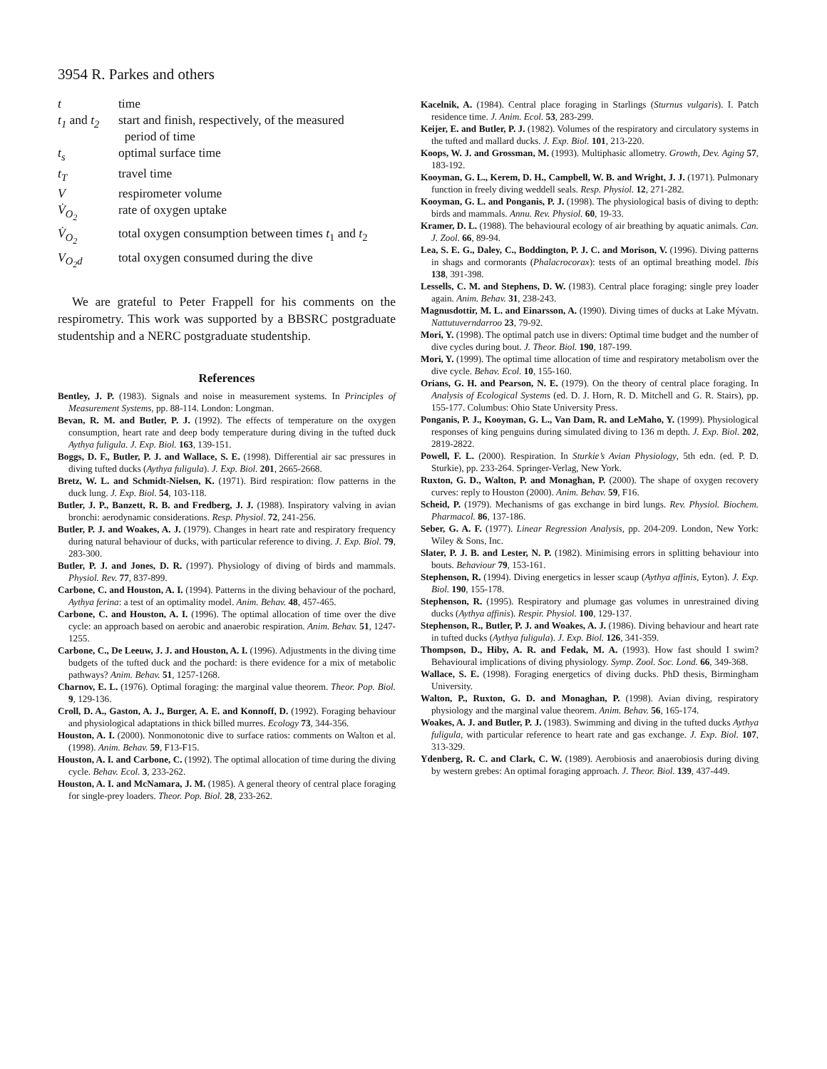3954 R. Parkes and others
| t | time |
| t<sub>1</sub> and t<sub>2</sub> | start and finish, respectively, of the measured period of time |
| t<sub>s</sub> | optimal surface time |
| t<sub>T</sub> | travel time |
| V | respirometer volume |
| V̇<sub>O<sub>2</sub></sub> | rate of oxygen uptake |
| V̇<sub>O<sub>2</sub></sub> | total oxygen consumption between times t<sub>1</sub> and t<sub>2</sub> |
| V<sub>O<sub>2</sub>d</sub> | total oxygen consumed during the dive |
We are grateful to Peter Frappell for his comments on the respirometry. This work was supported by a BBSRC postgraduate studentship and a NERC postgraduate studentship.
References
Bentley, J. P. (1983). Signals and noise in measurement systems. In Principles of Measurement Systems, pp. 88-114. London: Longman.
Bevan, R. M. and Butler, P. J. (1992). The effects of temperature on the oxygen consumption, heart rate and deep body temperature during diving in the tufted duck Aythya fuligula. J. Exp. Biol. 163, 139-151.
Boggs, D. F., Butler, P. J. and Wallace, S. E. (1998). Differential air sac pressures in diving tufted ducks (Aythya fuligula). J. Exp. Biol. 201, 2665-2668.
Bretz, W. L. and Schmidt-Nielsen, K. (1971). Bird respiration: flow patterns in the duck lung. J. Exp. Biol. 54, 103-118.
Butler, J. P., Banzett, R. B. and Fredberg, J. J. (1988). Inspiratory valving in avian bronchi: aerodynamic considerations. Resp. Physiol. 72, 241-256.
Butler, P. J. and Woakes, A. J. (1979). Changes in heart rate and respiratory frequency during natural behaviour of ducks, with particular reference to diving. J. Exp. Biol. 79, 283-300.
Butler, P. J. and Jones, D. R. (1997). Physiology of diving of birds and mammals. Physiol. Rev. 77, 837-899.
Carbone, C. and Houston, A. I. (1994). Patterns in the diving behaviour of the pochard, Aythya ferina: a test of an optimality model. Anim. Behav. 48, 457-465.
Carbone, C. and Houston, A. I. (1996). The optimal allocation of time over the dive cycle: an approach based on aerobic and anaerobic respiration. Anim. Behav. 51, 1247-1255.
Carbone, C., De Leeuw, J. J. and Houston, A. I. (1996). Adjustments in the diving time budgets of the tufted duck and the pochard: is there evidence for a mix of metabolic pathways? Anim. Behav. 51, 1257-1268.
Charnov, E. L. (1976). Optimal foraging: the marginal value theorem. Theor. Pop. Biol. 9, 129-136.
Croll, D. A., Gaston, A. J., Burger, A. E. and Konnoff, D. (1992). Foraging behaviour and physiological adaptations in thick billed murres. Ecology 73, 344-356.
Houston, A. I. (2000). Nonmonotonic dive to surface ratios: comments on Walton et al. (1998). Anim. Behav. 59, F13-F15.
Houston, A. I. and Carbone, C. (1992). The optimal allocation of time during the diving cycle. Behav. Ecol. 3, 233-262.
Houston, A. I. and McNamara, J. M. (1985). A general theory of central place foraging for single-prey loaders. Theor. Pop. Biol. 28, 233-262.
Kacelnik, A. (1984). Central place foraging in Starlings (Sturnus vulgaris). I. Patch residence time. J. Anim. Ecol. 53, 283-299.
Keijer, E. and Butler, P. J. (1982). Volumes of the respiratory and circulatory systems in the tufted and mallard ducks. J. Exp. Biol. 101, 213-220.
Koops, W. J. and Grossman, M. (1993). Multiphasic allometry. Growth, Dev. Aging 57, 183-192.
Kooyman, G. L., Kerem, D. H., Campbell, W. B. and Wright, J. J. (1971). Pulmonary function in freely diving weddell seals. Resp. Physiol. 12, 271-282.
Kooyman, G. L. and Ponganis, P. J. (1998). The physiological basis of diving to depth: birds and mammals. Annu. Rev. Physiol. 60, 19-33.
Kramer, D. L. (1988). The behavioural ecology of air breathing by aquatic animals. Can. J. Zool. 66, 89-94.
Lea, S. E. G., Daley, C., Boddington, P. J. C. and Morison, V. (1996). Diving patterns in shags and cormorants (Phalacrocorax): tests of an optimal breathing model. Ibis 138, 391-398.
Lessells, C. M. and Stephens, D. W. (1983). Central place foraging: single prey loader again. Anim. Behav. 31, 238-243.
Magnusdottir, M. L. and Einarsson, A. (1990). Diving times of ducks at Lake Mývatn. Nattutuverndarroo 23, 79-92.
Mori, Y. (1998). The optimal patch use in divers: Optimal time budget and the number of dive cycles during bout. J. Theor. Biol. 190, 187-199.
Mori, Y. (1999). The optimal time allocation of time and respiratory metabolism over the dive cycle. Behav. Ecol. 10, 155-160.
Orians, G. H. and Pearson, N. E. (1979). On the theory of central place foraging. In Analysis of Ecological Systems (ed. D. J. Horn, R. D. Mitchell and G. R. Stairs), pp. 155-177. Columbus: Ohio State University Press.
Ponganis, P. J., Kooyman, G. L., Van Dam, R. and LeMaho, Y. (1999). Physiological responses of king penguins during simulated diving to 136 m depth. J. Exp. Biol. 202, 2819-2822.
Powell, F. L. (2000). Respiration. In Sturkie’s Avian Physiology, 5th edn. (ed. P. D. Sturkie), pp. 233-264. Springer-Verlag, New York.
Ruxton, G. D., Walton, P. and Monaghan, P. (2000). The shape of oxygen recovery curves: reply to Houston (2000). Anim. Behav. 59, F16.
Scheid, P. (1979). Mechanisms of gas exchange in bird lungs. Rev. Physiol. Biochem. Pharmacol. 86, 137-186.
Seber, G. A. F. (1977). Linear Regression Analysis, pp. 204-209. London, New York: Wiley & Sons, Inc.
Slater, P. J. B. and Lester, N. P. (1982). Minimising errors in splitting behaviour into bouts. Behaviour 79, 153-161.
Stephenson, R. (1994). Diving energetics in lesser scaup (Aythya affinis, Eyton). J. Exp. Biol. 190, 155-178.
Stephenson, R. (1995). Respiratory and plumage gas volumes in unrestrained diving ducks (Aythya affinis). Respir. Physiol. 100, 129-137.
Stephenson, R., Butler, P. J. and Woakes, A. J. (1986). Diving behaviour and heart rate in tufted ducks (Aythya fuligula). J. Exp. Biol. 126, 341-359.
Thompson, D., Hiby, A. R. and Fedak, M. A. (1993). How fast should I swim? Behavioural implications of diving physiology. Symp. Zool. Soc. Lond. 66, 349-368.
Wallace, S. E. (1998). Foraging energetics of diving ducks. PhD thesis, Birmingham University.
Walton, P., Ruxton, G. D. and Monaghan, P. (1998). Avian diving, respiratory physiology and the marginal value theorem. Anim. Behav. 56, 165-174.
Woakes, A. J. and Butler, P. J. (1983). Swimming and diving in the tufted ducks Aythya fuligula, with particular reference to heart rate and gas exchange. J. Exp. Biol. 107, 313-329.
Ydenberg, R. C. and Clark, C. W. (1989). Aerobiosis and anaerobiosis during diving by western grebes: An optimal foraging approach. J. Theor. Biol. 139, 437-449.